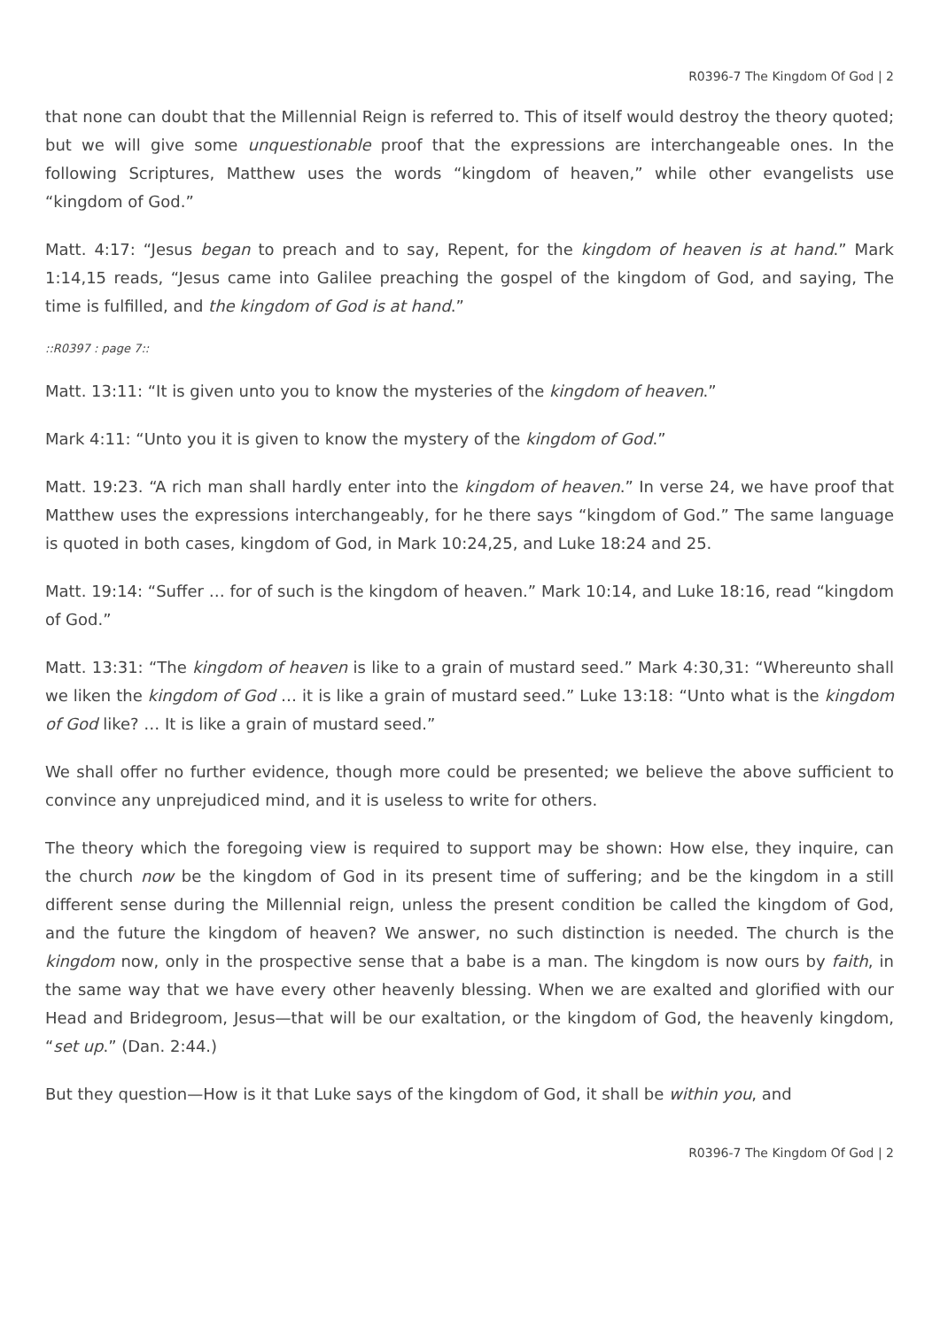R0396-7 The Kingdom Of God | 2
that none can doubt that the Millennial Reign is referred to. This of itself would destroy the theory quoted; but we will give some unquestionable proof that the expressions are interchangeable ones. In the following Scriptures, Matthew uses the words “kingdom of heaven,” while other evangelists use “kingdom of God.”
Matt. 4:17: “Jesus began to preach and to say, Repent, for the kingdom of heaven is at hand.” Mark 1:14,15 reads, “Jesus came into Galilee preaching the gospel of the kingdom of God, and saying, The time is fulfilled, and the kingdom of God is at hand.”
::R0397 : page 7::
Matt. 13:11: “It is given unto you to know the mysteries of the kingdom of heaven.”
Mark 4:11: “Unto you it is given to know the mystery of the kingdom of God.”
Matt. 19:23. “A rich man shall hardly enter into the kingdom of heaven.” In verse 24, we have proof that Matthew uses the expressions interchangeably, for he there says “kingdom of God.” The same language is quoted in both cases, kingdom of God, in Mark 10:24,25, and Luke 18:24 and 25.
Matt. 19:14: “Suffer … for of such is the kingdom of heaven.” Mark 10:14, and Luke 18:16, read “kingdom of God.”
Matt. 13:31: “The kingdom of heaven is like to a grain of mustard seed.” Mark 4:30,31: “Whereunto shall we liken the kingdom of God … it is like a grain of mustard seed.” Luke 13:18: “Unto what is the kingdom of God like? … It is like a grain of mustard seed.”
We shall offer no further evidence, though more could be presented; we believe the above sufficient to convince any unprejudiced mind, and it is useless to write for others.
The theory which the foregoing view is required to support may be shown: How else, they inquire, can the church now be the kingdom of God in its present time of suffering; and be the kingdom in a still different sense during the Millennial reign, unless the present condition be called the kingdom of God, and the future the kingdom of heaven? We answer, no such distinction is needed. The church is the kingdom now, only in the prospective sense that a babe is a man. The kingdom is now ours by faith, in the same way that we have every other heavenly blessing. When we are exalted and glorified with our Head and Bridegroom, Jesus—that will be our exaltation, or the kingdom of God, the heavenly kingdom, “set up.” (Dan. 2:44.)
But they question—How is it that Luke says of the kingdom of God, it shall be within you, and
R0396-7 The Kingdom Of God | 2